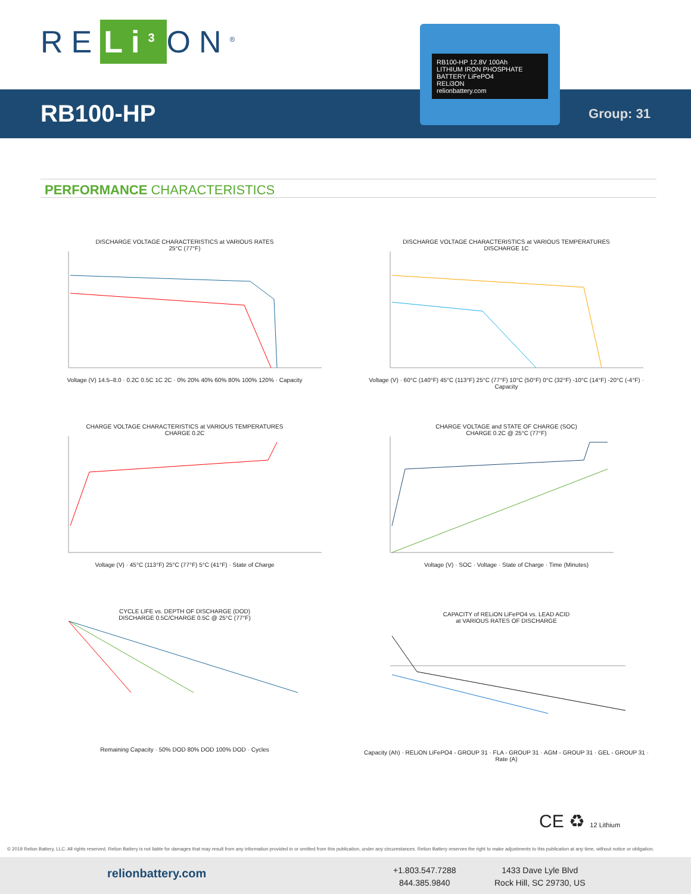RE Li<sup>3</sup> ON<sup>®</sup>
RB100-HP Group: 31
RB100-HP 12.8V 100Ah
LITHIUM IRON PHOSPHATE BATTERY LiFePO4
RELi3ON
relionbattery.com
PERFORMANCE CHARACTERISTICS
DISCHARGE VOLTAGE CHARACTERISTICS at VARIOUS RATES
25°C (77°F)
Voltage (V) 14.5–8.0 · 0.2C 0.5C 1C 2C · 0% 20% 40% 60% 80% 100% 120% · Capacity
DISCHARGE VOLTAGE CHARACTERISTICS at VARIOUS TEMPERATURES
DISCHARGE 1C
Voltage (V) · 60°C (140°F) 45°C (113°F) 25°C (77°F) 10°C (50°F) 0°C (32°F) -10°C (14°F) -20°C (-4°F) · Capacity
CHARGE VOLTAGE CHARACTERISTICS at VARIOUS TEMPERATURES
CHARGE 0.2C
Voltage (V) · 45°C (113°F) 25°C (77°F) 5°C (41°F) · State of Charge
CHARGE VOLTAGE and STATE OF CHARGE (SOC)
CHARGE 0.2C @ 25°C (77°F)
Voltage (V) · SOC · Voltage · State of Charge · Time (Minutes)
CYCLE LIFE vs. DEPTH OF DISCHARGE (DOD)
DISCHARGE 0.5C/CHARGE 0.5C @ 25°C (77°F)
Remaining Capacity · 50% DOD 80% DOD 100% DOD · Cycles
CAPACITY of RELiON LiFePO4 vs. LEAD ACID
at VARIOUS RATES OF DISCHARGE
Capacity (Ah) · RELiON LiFePO4 - GROUP 31 · FLA - GROUP 31 · AGM - GROUP 31 · GEL - GROUP 31 · Rate (A)
CE ♻ 12 Lithium
© 2019 Relion Battery, LLC. All rights reserved. Relion Battery is not liable for damages that may result from any information provided in or omitted from this publication, under any circumstances. Relion Battery reserves the right to make adjustments to this publication at any time, without notice or obligation.
relionbattery.com
+1.803.547.7288
844.385.9840
1433 Dave Lyle Blvd
Rock Hill, SC 29730, US